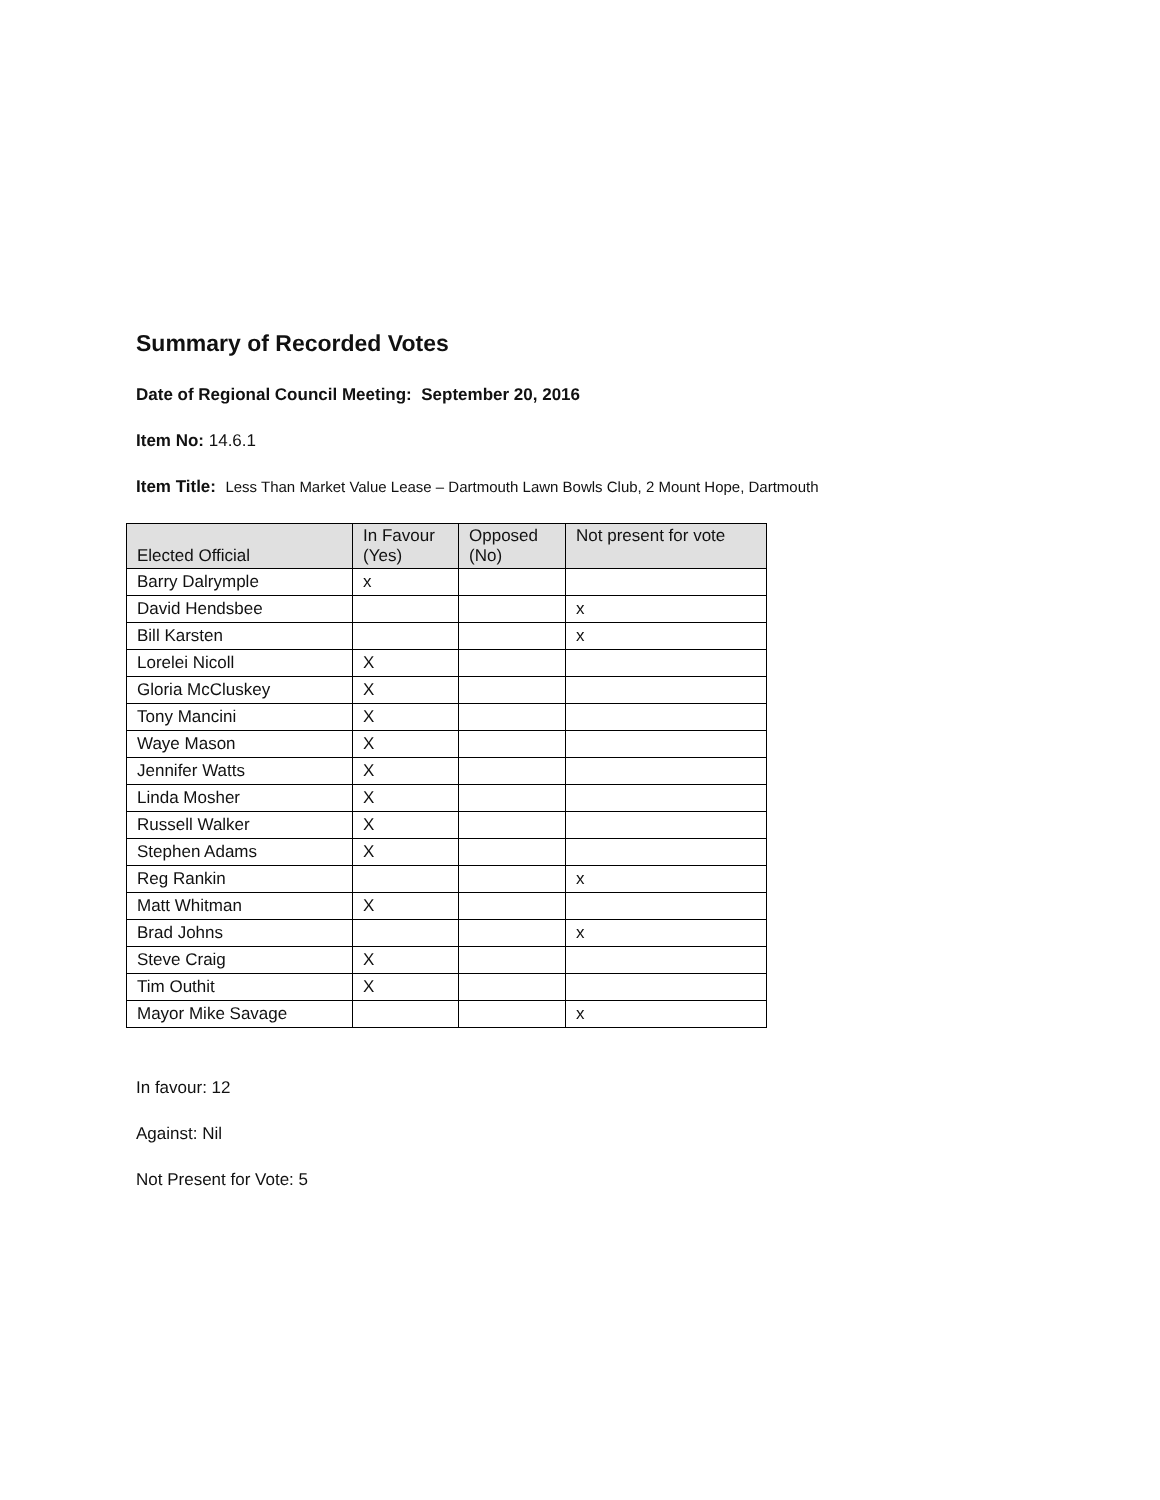Summary of Recorded Votes
Date of Regional Council Meeting: September 20, 2016
Item No: 14.6.1
Item Title: Less Than Market Value Lease – Dartmouth Lawn Bowls Club, 2 Mount Hope, Dartmouth
| Elected Official | In Favour (Yes) | Opposed (No) | Not present for vote |
| --- | --- | --- | --- |
| Barry Dalrymple | x | | |
| David Hendsbee | | | x |
| Bill Karsten | | | x |
| Lorelei Nicoll | X | | |
| Gloria McCluskey | X | | |
| Tony Mancini | X | | |
| Waye Mason | X | | |
| Jennifer Watts | X | | |
| Linda Mosher | X | | |
| Russell Walker | X | | |
| Stephen Adams | X | | |
| Reg Rankin | | | x |
| Matt Whitman | X | | |
| Brad Johns | | | x |
| Steve Craig | X | | |
| Tim Outhit | X | | |
| Mayor Mike Savage | | | x |
In favour: 12
Against: Nil
Not Present for Vote: 5